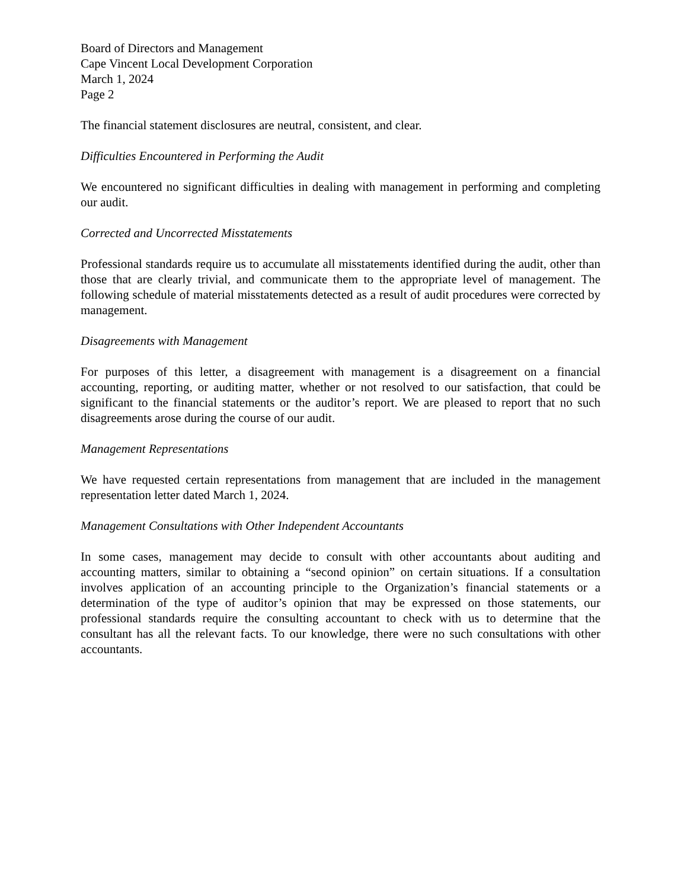Board of Directors and Management
Cape Vincent Local Development Corporation
March 1, 2024
Page 2
The financial statement disclosures are neutral, consistent, and clear.
Difficulties Encountered in Performing the Audit
We encountered no significant difficulties in dealing with management in performing and completing our audit.
Corrected and Uncorrected Misstatements
Professional standards require us to accumulate all misstatements identified during the audit, other than those that are clearly trivial, and communicate them to the appropriate level of management. The following schedule of material misstatements detected as a result of audit procedures were corrected by management.
Disagreements with Management
For purposes of this letter, a disagreement with management is a disagreement on a financial accounting, reporting, or auditing matter, whether or not resolved to our satisfaction, that could be significant to the financial statements or the auditor’s report. We are pleased to report that no such disagreements arose during the course of our audit.
Management Representations
We have requested certain representations from management that are included in the management representation letter dated March 1, 2024.
Management Consultations with Other Independent Accountants
In some cases, management may decide to consult with other accountants about auditing and accounting matters, similar to obtaining a “second opinion” on certain situations. If a consultation involves application of an accounting principle to the Organization’s financial statements or a determination of the type of auditor’s opinion that may be expressed on those statements, our professional standards require the consulting accountant to check with us to determine that the consultant has all the relevant facts. To our knowledge, there were no such consultations with other accountants.